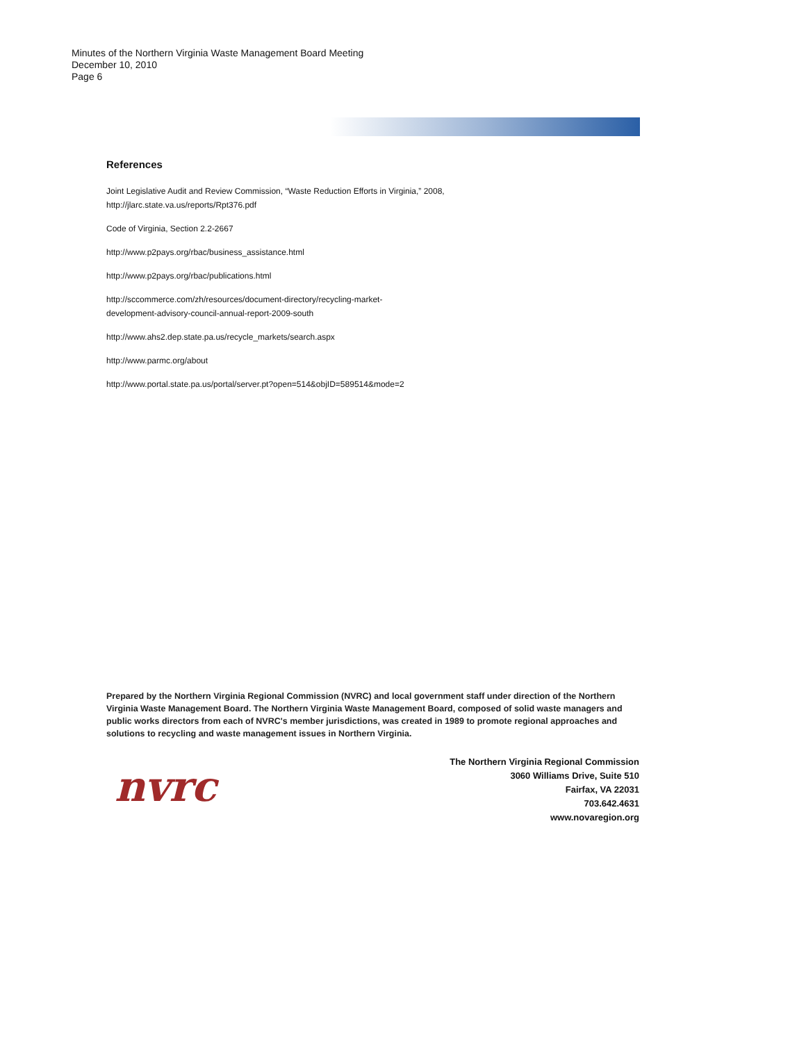Minutes of the Northern Virginia Waste Management Board Meeting
December 10, 2010
Page 6
References
Joint Legislative Audit and Review Commission, “Waste Reduction Efforts in Virginia,” 2008,
http://jlarc.state.va.us/reports/Rpt376.pdf
Code of Virginia, Section 2.2-2667
http://www.p2pays.org/rbac/business_assistance.html
http://www.p2pays.org/rbac/publications.html
http://sccommerce.com/zh/resources/document-directory/recycling-market-
development-advisory-council-annual-report-2009-south
http://www.ahs2.dep.state.pa.us/recycle_markets/search.aspx
http://www.parmc.org/about
http://www.portal.state.pa.us/portal/server.pt?open=514&objID=589514&mode=2
Prepared by the Northern Virginia Regional Commission (NVRC) and local government staff under direction of the Northern Virginia Waste Management Board. The Northern Virginia Waste Management Board, composed of solid waste managers and public works directors from each of NVRC's member jurisdictions, was created in 1989 to promote regional approaches and solutions to recycling and waste management issues in Northern Virginia.
nvrc
The Northern Virginia Regional Commission
3060 Williams Drive, Suite 510
Fairfax, VA 22031
703.642.4631
www.novaregion.org